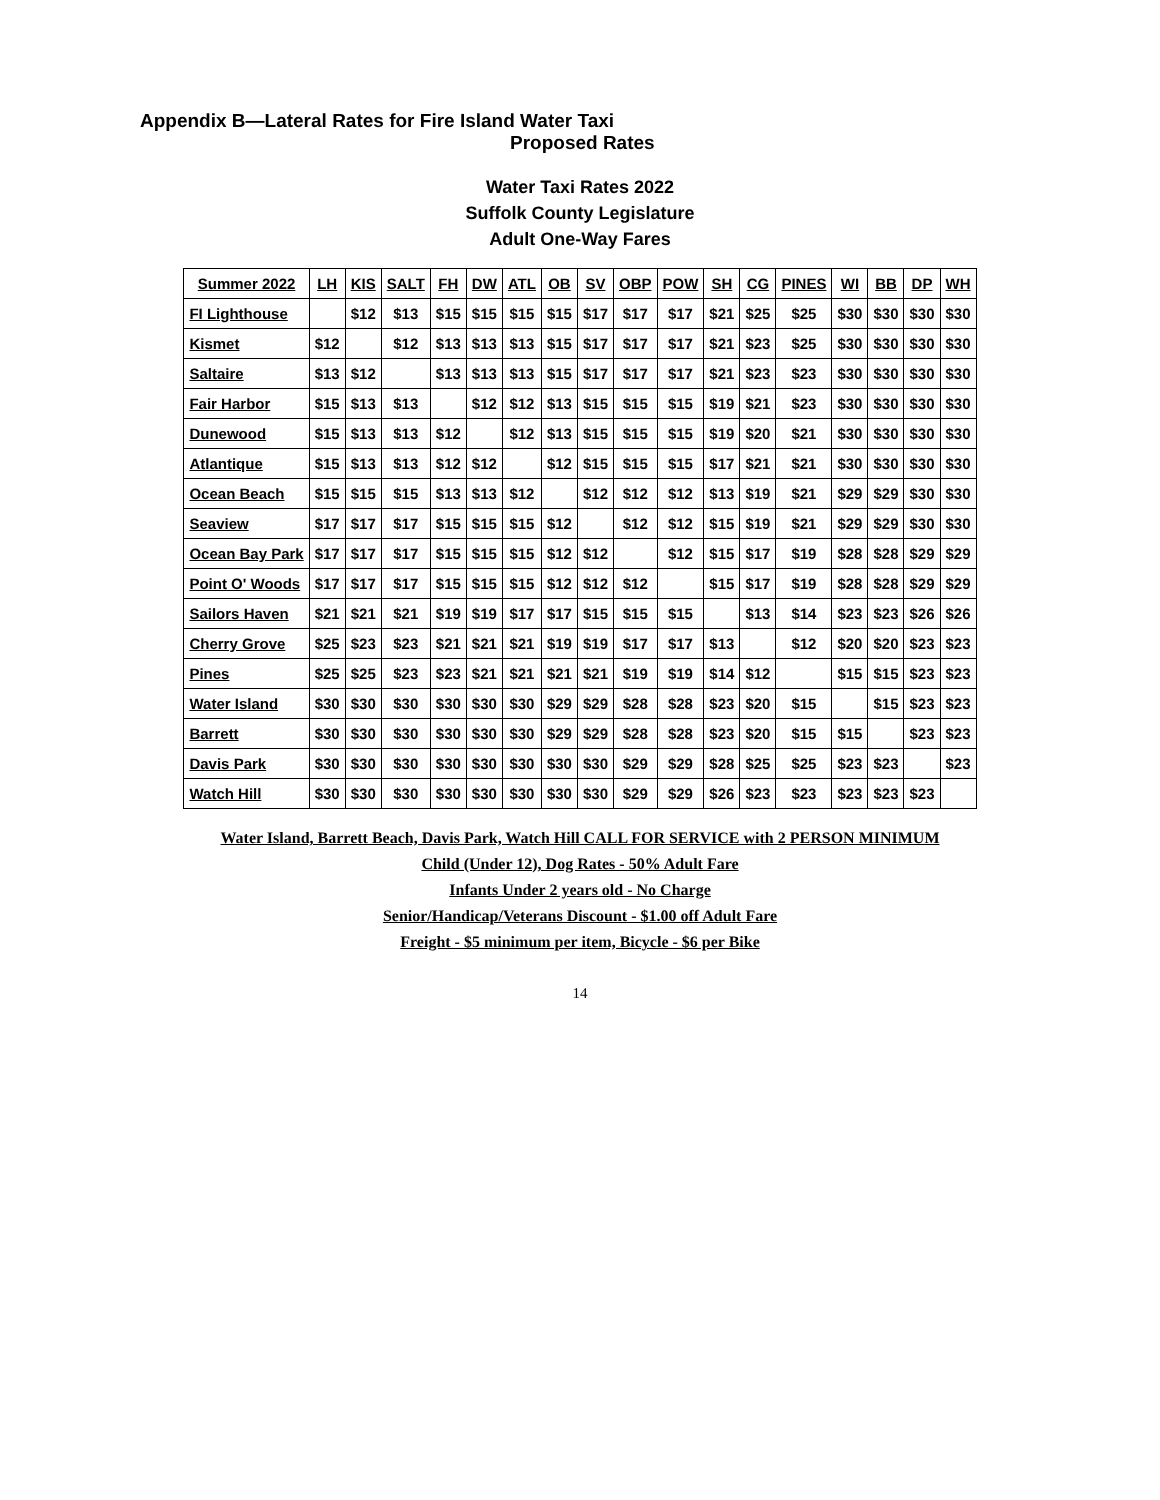Appendix B—Lateral Rates for Fire Island Water Taxi
Proposed Rates
Water Taxi Rates 2022
Suffolk County Legislature
Adult One-Way Fares
| Summer 2022 | LH | KIS | SALT | FH | DW | ATL | OB | SV | OBP | POW | SH | CG | PINES | WI | BB | DP | WH |
| --- | --- | --- | --- | --- | --- | --- | --- | --- | --- | --- | --- | --- | --- | --- | --- | --- | --- |
| FI Lighthouse | | $12 | $13 | $15 | $15 | $15 | $15 | $17 | $17 | $17 | $21 | $25 | $25 | $30 | $30 | $30 | $30 |
| Kismet | $12 | | $12 | $13 | $13 | $13 | $15 | $17 | $17 | $17 | $21 | $23 | $25 | $30 | $30 | $30 | $30 |
| Saltaire | $13 | $12 | | $13 | $13 | $13 | $15 | $17 | $17 | $17 | $21 | $23 | $23 | $30 | $30 | $30 | $30 |
| Fair Harbor | $15 | $13 | $13 | | $12 | $12 | $13 | $15 | $15 | $15 | $19 | $21 | $23 | $30 | $30 | $30 | $30 |
| Dunewood | $15 | $13 | $13 | $12 | | $12 | $13 | $15 | $15 | $15 | $19 | $20 | $21 | $30 | $30 | $30 | $30 |
| Atlantique | $15 | $13 | $13 | $12 | $12 | | $12 | $15 | $15 | $15 | $17 | $21 | $21 | $30 | $30 | $30 | $30 |
| Ocean Beach | $15 | $15 | $15 | $13 | $13 | $12 | | $12 | $12 | $12 | $13 | $19 | $21 | $29 | $29 | $30 | $30 |
| Seaview | $17 | $17 | $17 | $15 | $15 | $15 | $12 | | $12 | $12 | $15 | $19 | $21 | $29 | $29 | $30 | $30 |
| Ocean Bay Park | $17 | $17 | $17 | $15 | $15 | $15 | $12 | $12 | | $12 | $15 | $17 | $19 | $28 | $28 | $29 | $29 |
| Point O' Woods | $17 | $17 | $17 | $15 | $15 | $15 | $12 | $12 | $12 | | $15 | $17 | $19 | $28 | $28 | $29 | $29 |
| Sailors Haven | $21 | $21 | $21 | $19 | $19 | $17 | $17 | $15 | $15 | $15 | | $13 | $14 | $23 | $23 | $26 | $26 |
| Cherry Grove | $25 | $23 | $23 | $21 | $21 | $21 | $19 | $19 | $17 | $17 | $13 | | $12 | $20 | $20 | $23 | $23 |
| Pines | $25 | $25 | $23 | $23 | $21 | $21 | $21 | $21 | $19 | $19 | $14 | $12 | | $15 | $15 | $23 | $23 |
| Water Island | $30 | $30 | $30 | $30 | $30 | $30 | $29 | $29 | $28 | $28 | $23 | $20 | $15 | | $15 | $23 | $23 |
| Barrett | $30 | $30 | $30 | $30 | $30 | $30 | $29 | $29 | $28 | $28 | $23 | $20 | $15 | $15 | | $23 | $23 |
| Davis Park | $30 | $30 | $30 | $30 | $30 | $30 | $30 | $30 | $29 | $29 | $28 | $25 | $25 | $23 | $23 | | $23 |
| Watch Hill | $30 | $30 | $30 | $30 | $30 | $30 | $30 | $30 | $29 | $29 | $26 | $23 | $23 | $23 | $23 | $23 | |
Water Island, Barrett Beach, Davis Park, Watch Hill CALL FOR SERVICE with 2 PERSON MINIMUM
Child (Under 12), Dog Rates - 50% Adult Fare
Infants Under 2 years old - No Charge
Senior/Handicap/Veterans Discount - $1.00 off Adult Fare
Freight - $5 minimum per item, Bicycle - $6 per Bike
14